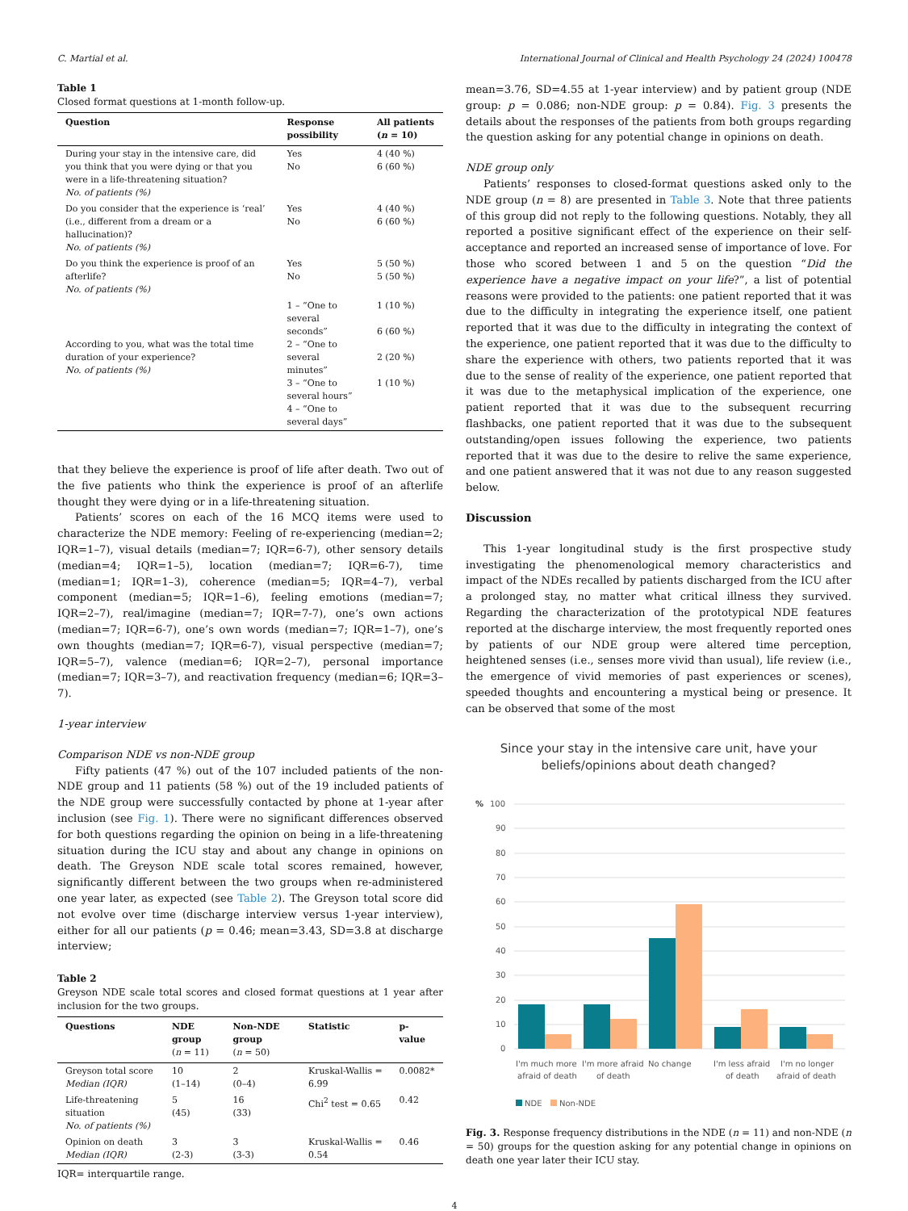C. Martial et al. International Journal of Clinical and Health Psychology 24 (2024) 100478
Table 1
Closed format questions at 1-month follow-up.
| Question | Response possibility | All patients ( n = 10) |
| --- | --- | --- |
| During your stay in the intensive care, did you think that you were dying or that you were in a life-threatening situation? No. of patients (%) | Yes No | 4 (40 %) 6 (60 %) |
| Do you consider that the experience is ‘real’ (i.e., different from a dream or a hallucination)? No. of patients (%) | Yes No | 4 (40 %) 6 (60 %) |
| Do you think the experience is proof of an afterlife? No. of patients (%) | Yes No | 5 (50 %) 5 (50 %) |
| According to you, what was the total time duration of your experience? No. of patients (%) | 1 – “One to several seconds” 2 – “One to several minutes” 3 – “One to several hours” 4 – “One to several days” | 1 (10 %) 6 (60 %) 2 (20 %) 1 (10 %) |
that they believe the experience is proof of life after death. Two out of the five patients who think the experience is proof of an afterlife thought they were dying or in a life-threatening situation.
Patients’ scores on each of the 16 MCQ items were used to characterize the NDE memory: Feeling of re-experiencing (median=2; IQR=1–7), visual details (median=7; IQR=6-7), other sensory details (median=4; IQR=1–5), location (median=7; IQR=6-7), time (median=1; IQR=1–3), coherence (median=5; IQR=4–7), verbal component (median=5; IQR=1–6), feeling emotions (median=7; IQR=2–7), real/imagine (median=7; IQR=7-7), one’s own actions (median=7; IQR=6-7), one’s own words (median=7; IQR=1–7), one’s own thoughts (median=7; IQR=6-7), visual perspective (median=7; IQR=5–7), valence (median=6; IQR=2–7), personal importance (median=7; IQR=3–7), and reactivation frequency (median=6; IQR=3–7).
1-year interview
Comparison NDE vs non-NDE group
Fifty patients (47 %) out of the 107 included patients of the non-NDE group and 11 patients (58 %) out of the 19 included patients of the NDE group were successfully contacted by phone at 1-year after inclusion (see Fig. 1). There were no significant differences observed for both questions regarding the opinion on being in a life-threatening situation during the ICU stay and about any change in opinions on death. The Greyson NDE scale total scores remained, however, significantly different between the two groups when re-administered one year later, as expected (see Table 2). The Greyson total score did not evolve over time (discharge interview versus 1-year interview), either for all our patients (p = 0.46; mean=3.43, SD=3.8 at discharge interview;
Table 2
Greyson NDE scale total scores and closed format questions at 1 year after inclusion for the two groups.
| Questions | NDE group ( n = 11) | Non-NDE group ( n = 50) | Statistic | p-value |
| --- | --- | --- | --- | --- |
| Greyson total score Median (IQR) | 10 (1–14) | 2 (0–4) | Kruskal-Wallis = 6.99 | 0.0082* |
| Life-threatening situation No. of patients (%) | 5 (45) | 16 (33) | Chi<sup>2</sup> test = 0.65 | 0.42 |
| Opinion on death Median (IQR) | 3 (2-3) | 3 (3-3) | Kruskal-Wallis = 0.54 | 0.46 |
IQR= interquartile range.
mean=3.76, SD=4.55 at 1-year interview) and by patient group (NDE group: p = 0.086; non-NDE group: p = 0.84). Fig. 3 presents the details about the responses of the patients from both groups regarding the question asking for any potential change in opinions on death.
NDE group only
Patients’ responses to closed-format questions asked only to the NDE group (n = 8) are presented in Table 3. Note that three patients of this group did not reply to the following questions. Notably, they all reported a positive significant effect of the experience on their self-acceptance and reported an increased sense of importance of love. For those who scored between 1 and 5 on the question “Did the experience have a negative impact on your life?”, a list of potential reasons were provided to the patients: one patient reported that it was due to the difficulty in integrating the experience itself, one patient reported that it was due to the difficulty in integrating the context of the experience, one patient reported that it was due to the difficulty to share the experience with others, two patients reported that it was due to the sense of reality of the experience, one patient reported that it was due to the metaphysical implication of the experience, one patient reported that it was due to the subsequent recurring flashbacks, one patient reported that it was due to the subsequent outstanding/open issues following the experience, two patients reported that it was due to the desire to relive the same experience, and one patient answered that it was not due to any reason suggested below.
Discussion
This 1-year longitudinal study is the first prospective study investigating the phenomenological memory characteristics and impact of the NDEs recalled by patients discharged from the ICU after a prolonged stay, no matter what critical illness they survived. Regarding the characterization of the prototypical NDE features reported at the discharge interview, the most frequently reported ones by patients of our NDE group were altered time perception, heightened senses (i.e., senses more vivid than usual), life review (i.e., the emergence of vivid memories of past experiences or scenes), speeded thoughts and encountering a mystical being or presence. It can be observed that some of the most
Since your stay in the intensive care unit, have your beliefs/opinions about death changed?
%
100
90
80
70
60
50
40
30
20
10
0
I'm much more
afraid of death
I'm more afraid
of death
No change
I'm less afraid
of death
I'm no longer
afraid of death
NDE
Non-NDE
Fig. 3. Response frequency distributions in the NDE (n = 11) and non-NDE (n = 50) groups for the question asking for any potential change in opinions on death one year later their ICU stay.
4